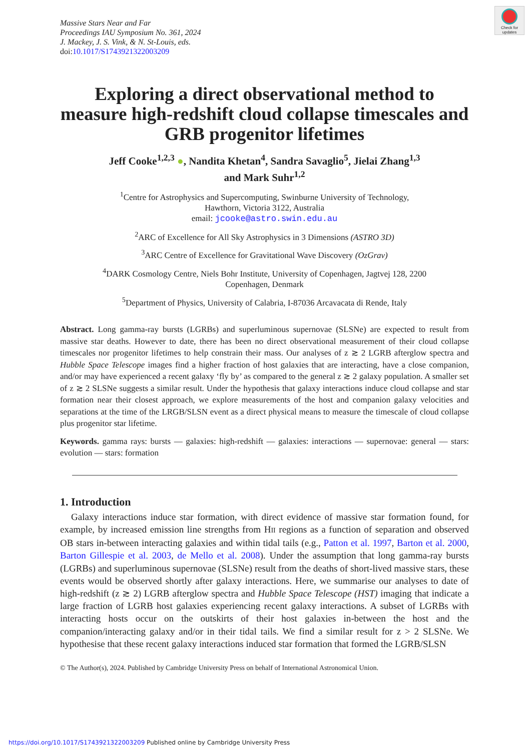Check for updates
Massive Stars Near and Far
Proceedings IAU Symposium No. 361, 2024
J. Mackey, J. S. Vink, & N. St-Louis, eds.
doi:10.1017/S1743921322003209
Exploring a direct observational method to measure high-redshift cloud collapse timescales and GRB progenitor lifetimes
Jeff Cooke<sup>1,2,3</sup> ●, Nandita Khetan<sup>4</sup>, Sandra Savaglio<sup>5</sup>, Jielai Zhang<sup>1,3</sup>
and Mark Suhr<sup>1,2</sup>
<sup>1</sup> Centre for Astrophysics and Supercomputing, Swinburne University of Technology,
Hawthorn, Victoria 3122, Australia
email: jcooke@astro.swin.edu.au
<sup>2</sup> ARC of Excellence for All Sky Astrophysics in 3 Dimensions (ASTRO 3D)
<sup>3</sup> ARC Centre of Excellence for Gravitational Wave Discovery (OzGrav)
<sup>4</sup> DARK Cosmology Centre, Niels Bohr Institute, University of Copenhagen, Jagtvej 128, 2200
Copenhagen, Denmark
<sup>5</sup> Department of Physics, University of Calabria, I-87036 Arcavacata di Rende, Italy
Abstract. Long gamma-ray bursts (LGRBs) and superluminous supernovae (SLSNe) are expected to result from massive star deaths. However to date, there has been no direct observational measurement of their cloud collapse timescales nor progenitor lifetimes to help constrain their mass. Our analyses of z ≳ 2 LGRB afterglow spectra and Hubble Space Telescope images find a higher fraction of host galaxies that are interacting, have a close companion, and/or may have experienced a recent galaxy ‘fly by’ as compared to the general z ≳ 2 galaxy population. A smaller set of z ≳ 2 SLSNe suggests a similar result. Under the hypothesis that galaxy interactions induce cloud collapse and star formation near their closest approach, we explore measurements of the host and companion galaxy velocities and separations at the time of the LRGB/SLSN event as a direct physical means to measure the timescale of cloud collapse plus progenitor star lifetime.
Keywords. gamma rays: bursts — galaxies: high-redshift — galaxies: interactions — supernovae: general — stars: evolution — stars: formation
1. Introduction
Galaxy interactions induce star formation, with direct evidence of massive star formation found, for example, by increased emission line strengths from HII regions as a function of separation and observed OB stars in-between interacting galaxies and within tidal tails (e.g., Patton et al. 1997, Barton et al. 2000, Barton Gillespie et al. 2003, de Mello et al. 2008). Under the assumption that long gamma-ray bursts (LGRBs) and superluminous supernovae (SLSNe) result from the deaths of short-lived massive stars, these events would be observed shortly after galaxy interactions. Here, we summarise our analyses to date of high-redshift (z ≳ 2) LGRB afterglow spectra and Hubble Space Telescope (HST) imaging that indicate a large fraction of LGRB host galaxies experiencing recent galaxy interactions. A subset of LGRBs with interacting hosts occur on the outskirts of their host galaxies in-between the host and the companion/interacting galaxy and/or in their tidal tails. We find a similar result for z > 2 SLSNe. We hypothesise that these recent galaxy interactions induced star formation that formed the LGRB/SLSN
© The Author(s), 2024. Published by Cambridge University Press on behalf of International Astronomical Union.
https://doi.org/10.1017/S1743921322003209 Published online by Cambridge University Press